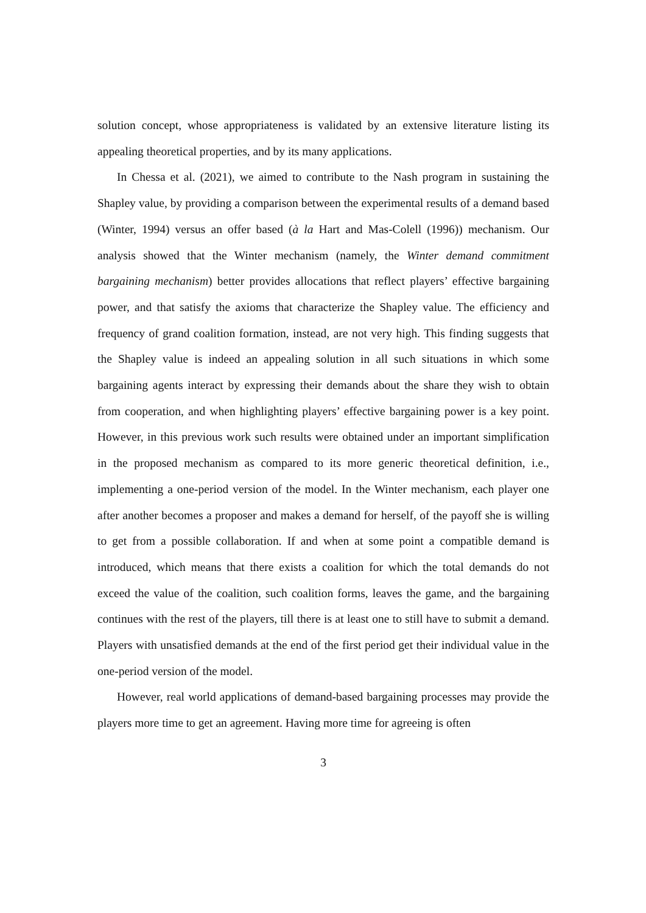solution concept, whose appropriateness is validated by an extensive literature listing its appealing theoretical properties, and by its many applications.
In Chessa et al. (2021), we aimed to contribute to the Nash program in sustaining the Shapley value, by providing a comparison between the experimental results of a demand based (Winter, 1994) versus an offer based (à la Hart and Mas-Colell (1996)) mechanism. Our analysis showed that the Winter mechanism (namely, the Winter demand commitment bargaining mechanism) better provides allocations that reflect players’ effective bargaining power, and that satisfy the axioms that characterize the Shapley value. The efficiency and frequency of grand coalition formation, instead, are not very high. This finding suggests that the Shapley value is indeed an appealing solution in all such situations in which some bargaining agents interact by expressing their demands about the share they wish to obtain from cooperation, and when highlighting players’ effective bargaining power is a key point. However, in this previous work such results were obtained under an important simplification in the proposed mechanism as compared to its more generic theoretical definition, i.e., implementing a one-period version of the model. In the Winter mechanism, each player one after another becomes a proposer and makes a demand for herself, of the payoff she is willing to get from a possible collaboration. If and when at some point a compatible demand is introduced, which means that there exists a coalition for which the total demands do not exceed the value of the coalition, such coalition forms, leaves the game, and the bargaining continues with the rest of the players, till there is at least one to still have to submit a demand. Players with unsatisfied demands at the end of the first period get their individual value in the one-period version of the model.
However, real world applications of demand-based bargaining processes may provide the players more time to get an agreement. Having more time for agreeing is often
3